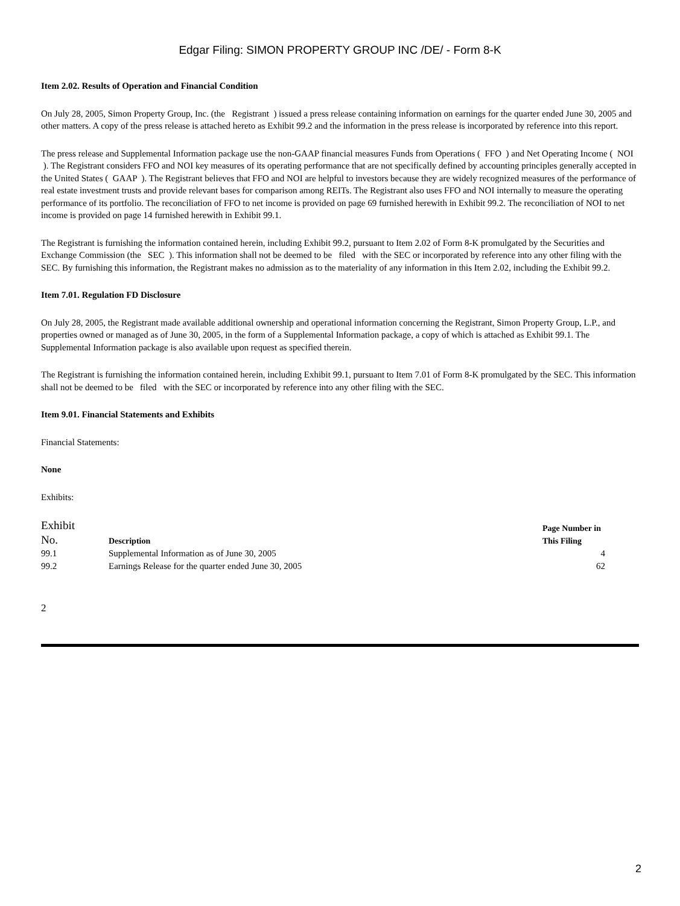Edgar Filing: SIMON PROPERTY GROUP INC /DE/ - Form 8-K
Item 2.02. Results of Operation and Financial Condition
On July 28, 2005, Simon Property Group, Inc. (the Registrant ) issued a press release containing information on earnings for the quarter ended June 30, 2005 and other matters. A copy of the press release is attached hereto as Exhibit 99.2 and the information in the press release is incorporated by reference into this report.
The press release and Supplemental Information package use the non-GAAP financial measures Funds from Operations ( FFO ) and Net Operating Income ( NOI ). The Registrant considers FFO and NOI key measures of its operating performance that are not specifically defined by accounting principles generally accepted in the United States ( GAAP ). The Registrant believes that FFO and NOI are helpful to investors because they are widely recognized measures of the performance of real estate investment trusts and provide relevant bases for comparison among REITs. The Registrant also uses FFO and NOI internally to measure the operating performance of its portfolio. The reconciliation of FFO to net income is provided on page 69 furnished herewith in Exhibit 99.2. The reconciliation of NOI to net income is provided on page 14 furnished herewith in Exhibit 99.1.
The Registrant is furnishing the information contained herein, including Exhibit 99.2, pursuant to Item 2.02 of Form 8-K promulgated by the Securities and Exchange Commission (the SEC ). This information shall not be deemed to be filed with the SEC or incorporated by reference into any other filing with the SEC. By furnishing this information, the Registrant makes no admission as to the materiality of any information in this Item 2.02, including the Exhibit 99.2.
Item 7.01. Regulation FD Disclosure
On July 28, 2005, the Registrant made available additional ownership and operational information concerning the Registrant, Simon Property Group, L.P., and properties owned or managed as of June 30, 2005, in the form of a Supplemental Information package, a copy of which is attached as Exhibit 99.1. The Supplemental Information package is also available upon request as specified therein.
The Registrant is furnishing the information contained herein, including Exhibit 99.1, pursuant to Item 7.01 of Form 8-K promulgated by the SEC. This information shall not be deemed to be filed with the SEC or incorporated by reference into any other filing with the SEC.
Item 9.01. Financial Statements and Exhibits
Financial Statements:
None
Exhibits:
| Exhibit No. | Description | Page Number in This Filing |
| --- | --- | --- |
| 99.1 | Supplemental Information as of June 30, 2005 | 4 |
| 99.2 | Earnings Release for the quarter ended June 30, 2005 | 62 |
2
2